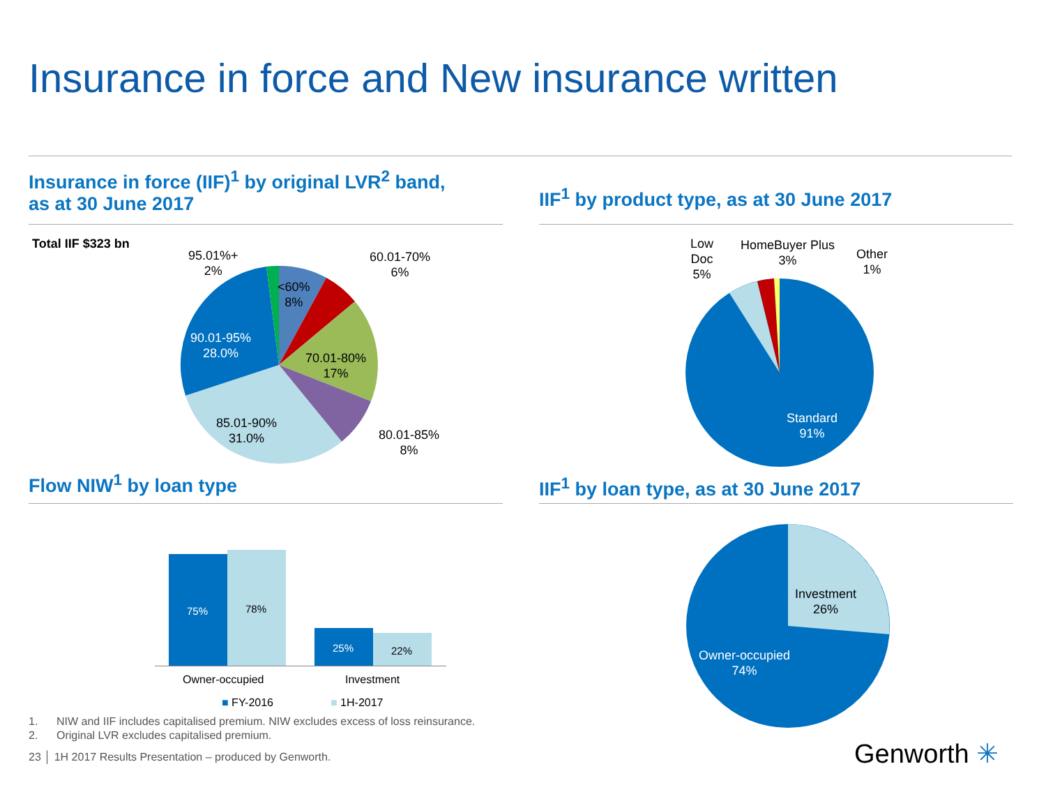Insurance in force and New insurance written
Insurance in force (IIF)<sup>1</sup> by original LVR<sup>2</sup> band,
as at 30 June 2017
IIF<sup>1</sup> by product type, as at 30 June 2017
Total IIF $323 bn
95.01%+
2%
60.01-70%
6%
<60%
8%
90.01-95%
28.0%
70.01-80%
17%
85.01-90%
31.0%
80.01-85%
8%
Low
Doc
5%
HomeBuyer Plus
3%
Other
1%
Standard
91%
Flow NIW<sup>1</sup> by loan type
IIF<sup>1</sup> by loan type, as at 30 June 2017
75% 78%
25% 22%
Owner-occupied Investment
■ FY-2016 ■ 1H-2017
Investment
26%
Owner-occupied
74%
1. NIW and IIF includes capitalised premium. NIW excludes excess of loss reinsurance.
2. Original LVR excludes capitalised premium.
23 │ 1H 2017 Results Presentation – produced by Genworth.
Genworth ✳